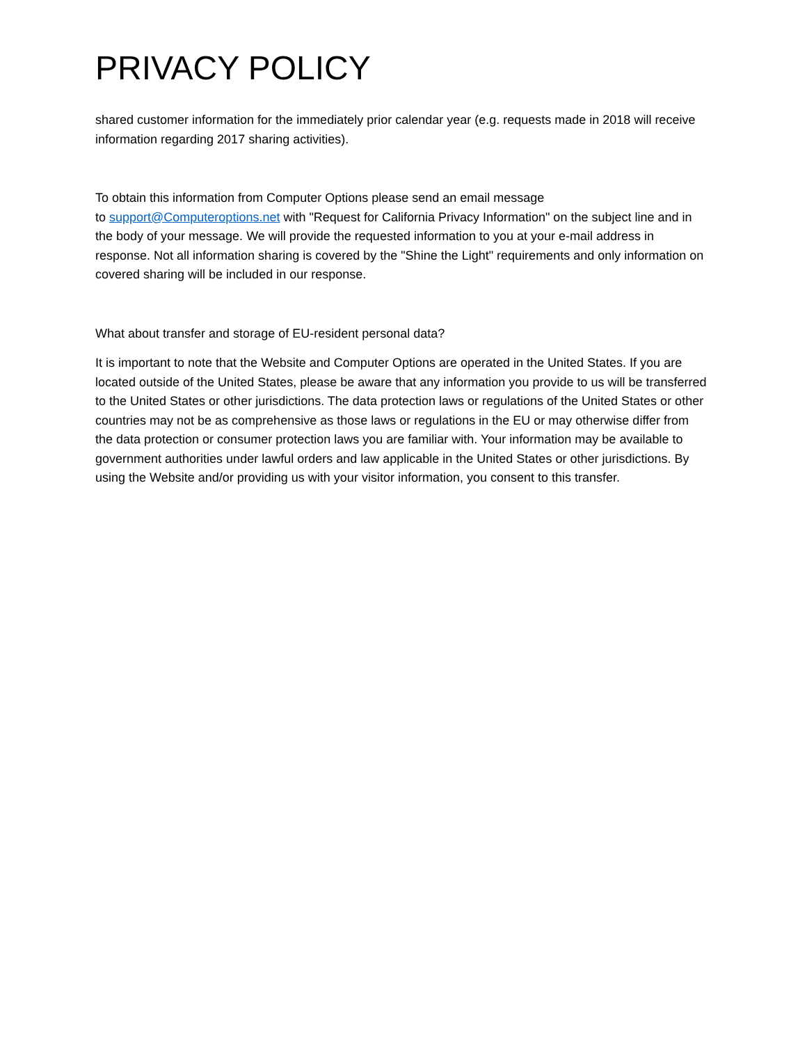PRIVACY POLICY
shared customer information for the immediately prior calendar year (e.g. requests made in 2018 will receive information regarding 2017 sharing activities).
To obtain this information from Computer Options please send an email message
to support@Computeroptions.net with "Request for California Privacy Information" on the subject line and in the body of your message. We will provide the requested information to you at your e-mail address in response. Not all information sharing is covered by the "Shine the Light" requirements and only information on covered sharing will be included in our response.
What about transfer and storage of EU-resident personal data?
It is important to note that the Website and Computer Options are operated in the United States. If you are located outside of the United States, please be aware that any information you provide to us will be transferred to the United States or other jurisdictions. The data protection laws or regulations of the United States or other countries may not be as comprehensive as those laws or regulations in the EU or may otherwise differ from the data protection or consumer protection laws you are familiar with. Your information may be available to government authorities under lawful orders and law applicable in the United States or other jurisdictions. By using the Website and/or providing us with your visitor information, you consent to this transfer.